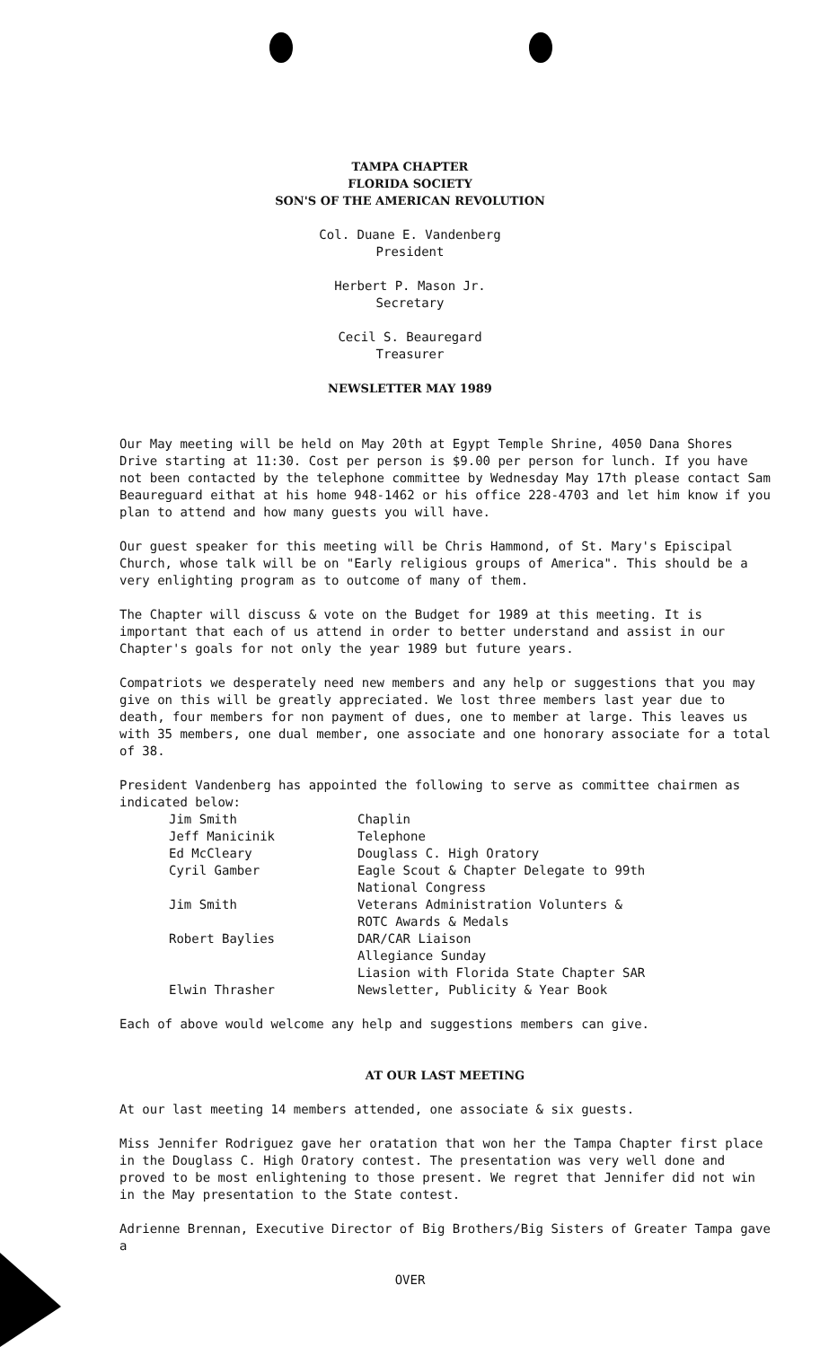TAMPA CHAPTER
FLORIDA SOCIETY
SON'S OF THE AMERICAN REVOLUTION
Col. Duane E. Vandenberg
President
Herbert P. Mason Jr.
Secretary
Cecil S. Beauregard
Treasurer
NEWSLETTER MAY 1989
Our May meeting will be held on May 20th at Egypt Temple Shrine, 4050 Dana Shores Drive starting at 11:30. Cost per person is $9.00 per person for lunch. If you have not been contacted by the telephone committee by Wednesday May 17th please contact Sam Beaureguard eithat at his home 948-1462 or his office 228-4703 and let him know if you plan to attend and how many guests you will have.
Our guest speaker for this meeting will be Chris Hammond, of St. Mary's Episcipal Church, whose talk will be on "Early religious groups of America". This should be a very enlighting program as to outcome of many of them.
The Chapter will discuss & vote on the Budget for 1989 at this meeting. It is important that each of us attend in order to better understand and assist in our Chapter's goals for not only the year 1989 but future years.
Compatriots we desperately need new members and any help or suggestions that you may give on this will be greatly appreciated. We lost three members last year due to death, four members for non payment of dues, one to member at large. This leaves us with 35 members, one dual member, one associate and one honorary associate for a total of 38.
President Vandenberg has appointed the following to serve as committee chairmen as indicated below:
| Jim Smith | Chaplin |
| Jeff Manicinik | Telephone |
| Ed McCleary | Douglass C. High Oratory |
| Cyril Gamber | Eagle Scout & Chapter Delegate to 99th National Congress |
| Jim Smith | Veterans Administration Volunters & ROTC Awards & Medals |
| Robert Baylies | DAR/CAR Liaison Allegiance Sunday Liasion with Florida State Chapter SAR |
| Elwin Thrasher | Newsletter, Publicity & Year Book |
Each of above would welcome any help and suggestions members can give.
AT OUR LAST MEETING
At our last meeting 14 members attended, one associate & six guests.
Miss Jennifer Rodriguez gave her oratation that won her the Tampa Chapter first place in the Douglass C. High Oratory contest. The presentation was very well done and proved to be most enlightening to those present. We regret that Jennifer did not win in the May presentation to the State contest.
Adrienne Brennan, Executive Director of Big Brothers/Big Sisters of Greater Tampa gave a
OVER